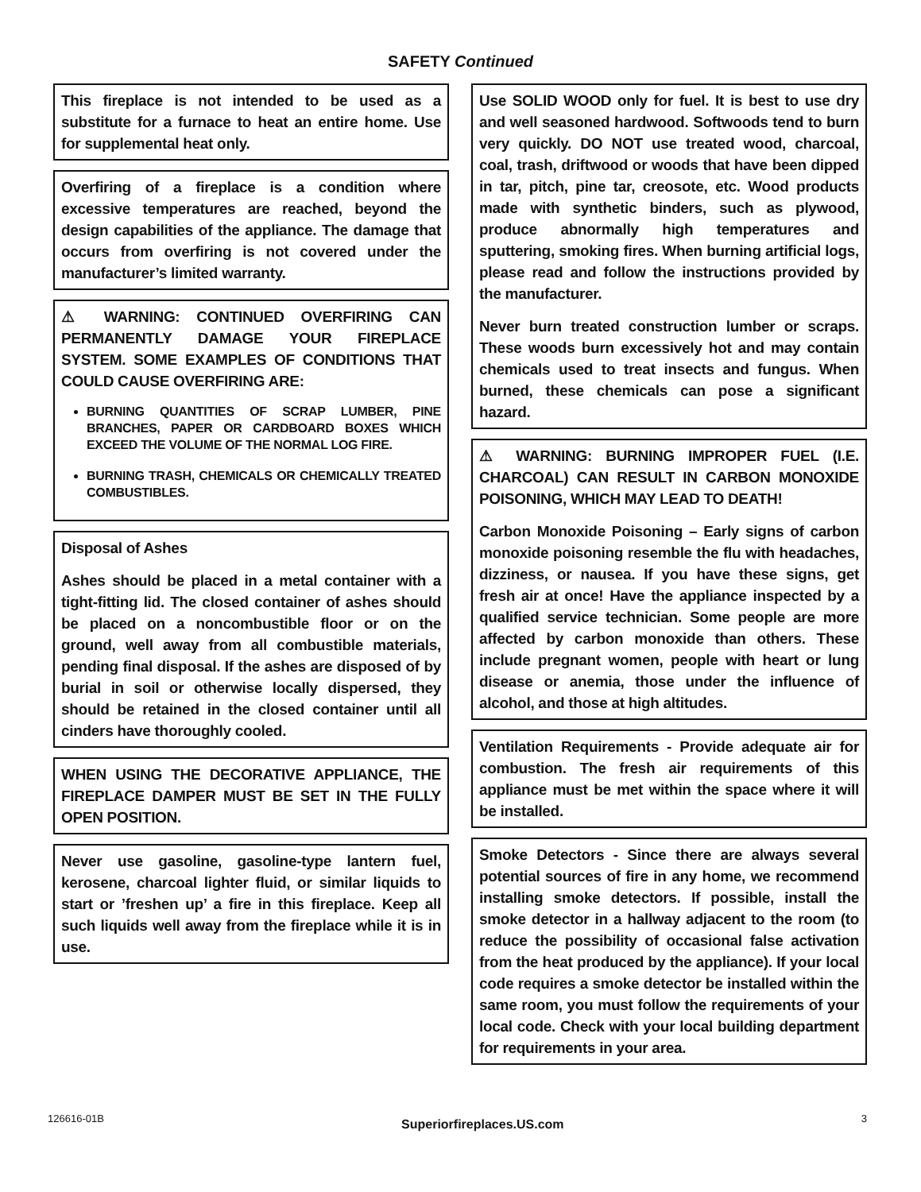SAFETY Continued
This fireplace is not intended to be used as a substitute for a furnace to heat an entire home. Use for supplemental heat only.
Overfiring of a fireplace is a condition where excessive temperatures are reached, beyond the design capabilities of the appliance. The damage that occurs from overfiring is not covered under the manufacturer’s limited warranty.
⚠ WARNING: CONTINUED OVERFIRING CAN PERMANENTLY DAMAGE YOUR FIREPLACE SYSTEM. SOME EXAMPLES OF CONDITIONS THAT COULD CAUSE OVERFIRING ARE:
BURNING QUANTITIES OF SCRAP LUMBER, PINE BRANCHES, PAPER OR CARDBOARD BOXES WHICH EXCEED THE VOLUME OF THE NORMAL LOG FIRE.
BURNING TRASH, CHEMICALS OR CHEMICALLY TREATED COMBUSTIBLES.
Disposal of Ashes
Ashes should be placed in a metal container with a tight-fitting lid. The closed container of ashes should be placed on a noncombustible floor or on the ground, well away from all combustible materials, pending final disposal. If the ashes are disposed of by burial in soil or otherwise locally dispersed, they should be retained in the closed container until all cinders have thoroughly cooled.
WHEN USING THE DECORATIVE APPLIANCE, THE FIREPLACE DAMPER MUST BE SET IN THE FULLY OPEN POSITION.
Never use gasoline, gasoline-type lantern fuel, kerosene, charcoal lighter fluid, or similar liquids to start or ’freshen up’ a fire in this fireplace. Keep all such liquids well away from the fireplace while it is in use.
Use SOLID WOOD only for fuel. It is best to use dry and well seasoned hardwood. Softwoods tend to burn very quickly. DO NOT use treated wood, charcoal, coal, trash, driftwood or woods that have been dipped in tar, pitch, pine tar, creosote, etc. Wood products made with synthetic binders, such as plywood, produce abnormally high temperatures and sputtering, smoking fires. When burning artificial logs, please read and follow the instructions provided by the manufacturer.
Never burn treated construction lumber or scraps. These woods burn excessively hot and may contain chemicals used to treat insects and fungus. When burned, these chemicals can pose a significant hazard.
⚠ WARNING: BURNING IMPROPER FUEL (I.E. CHARCOAL) CAN RESULT IN CARBON MONOXIDE POISONING, WHICH MAY LEAD TO DEATH!
Carbon Monoxide Poisoning – Early signs of carbon monoxide poisoning resemble the flu with headaches, dizziness, or nausea. If you have these signs, get fresh air at once! Have the appliance inspected by a qualified service technician. Some people are more affected by carbon monoxide than others. These include pregnant women, people with heart or lung disease or anemia, those under the influence of alcohol, and those at high altitudes.
Ventilation Requirements - Provide adequate air for combustion. The fresh air requirements of this appliance must be met within the space where it will be installed.
Smoke Detectors - Since there are always several potential sources of fire in any home, we recommend installing smoke detectors. If possible, install the smoke detector in a hallway adjacent to the room (to reduce the possibility of occasional false activation from the heat produced by the appliance). If your local code requires a smoke detector be installed within the same room, you must follow the requirements of your local code. Check with your local building department for requirements in your area.
126616-01B Superiorfireplaces.US.com 3